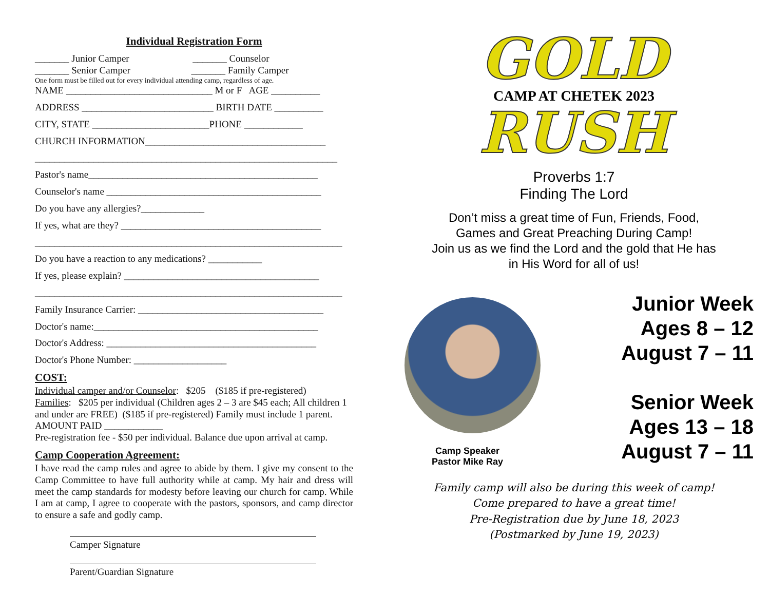Individual Registration Form
_______ Junior Camper _______ Counselor
_______ Senior Camper _______ Family Camper
One form must be filled out for every individual attending camp, regardless of age.
NAME ______________________________ M or F AGE __________
ADDRESS ___________________________ BIRTH DATE __________
CITY, STATE ________________________PHONE ____________
CHURCH INFORMATION_____________________________________
______________________________________________________________
Pastor's name_______________________________________________
Counselor's name ____________________________________________
Do you have any allergies?_____________
If yes, what are they? _________________________________________
_______________________________________________________________
Do you have a reaction to any medications? ___________
If yes, please explain? ________________________________________
_______________________________________________________________
Family Insurance Carrier: ______________________________________
Doctor's name:______________________________________________
Doctor's Address: ___________________________________________
Doctor's Phone Number: ___________________
COST:
Individual camper and/or Counselor: $205 ($185 if pre-registered)
Families: $205 per individual (Children ages 2 – 3 are $45 each; All children 1 and under are FREE) ($185 if pre-registered) Family must include 1 parent.
AMOUNT PAID ____________
Pre-registration fee - $50 per individual. Balance due upon arrival at camp.
Camp Cooperation Agreement:
I have read the camp rules and agree to abide by them. I give my consent to the Camp Committee to have full authority while at camp. My hair and dress will meet the camp standards for modesty before leaving our church for camp. While I am at camp, I agree to cooperate with the pastors, sponsors, and camp director to ensure a safe and godly camp.
Camper Signature
Parent/Guardian Signature
GOLD
CAMP AT CHETEK 2023
RUSH
Proverbs 1:7
Finding The Lord
Don’t miss a great time of Fun, Friends, Food,
Games and Great Preaching During Camp!
Join us as we find the Lord and the gold that He has
in His Word for all of us!
Camp Speaker
Pastor Mike Ray
Junior Week
Ages 8 – 12
August 7 – 11
Senior Week
Ages 13 – 18
August 7 – 11
Family camp will also be during this week of camp!
Come prepared to have a great time!
Pre-Registration due by June 18, 2023
(Postmarked by June 19, 2023)